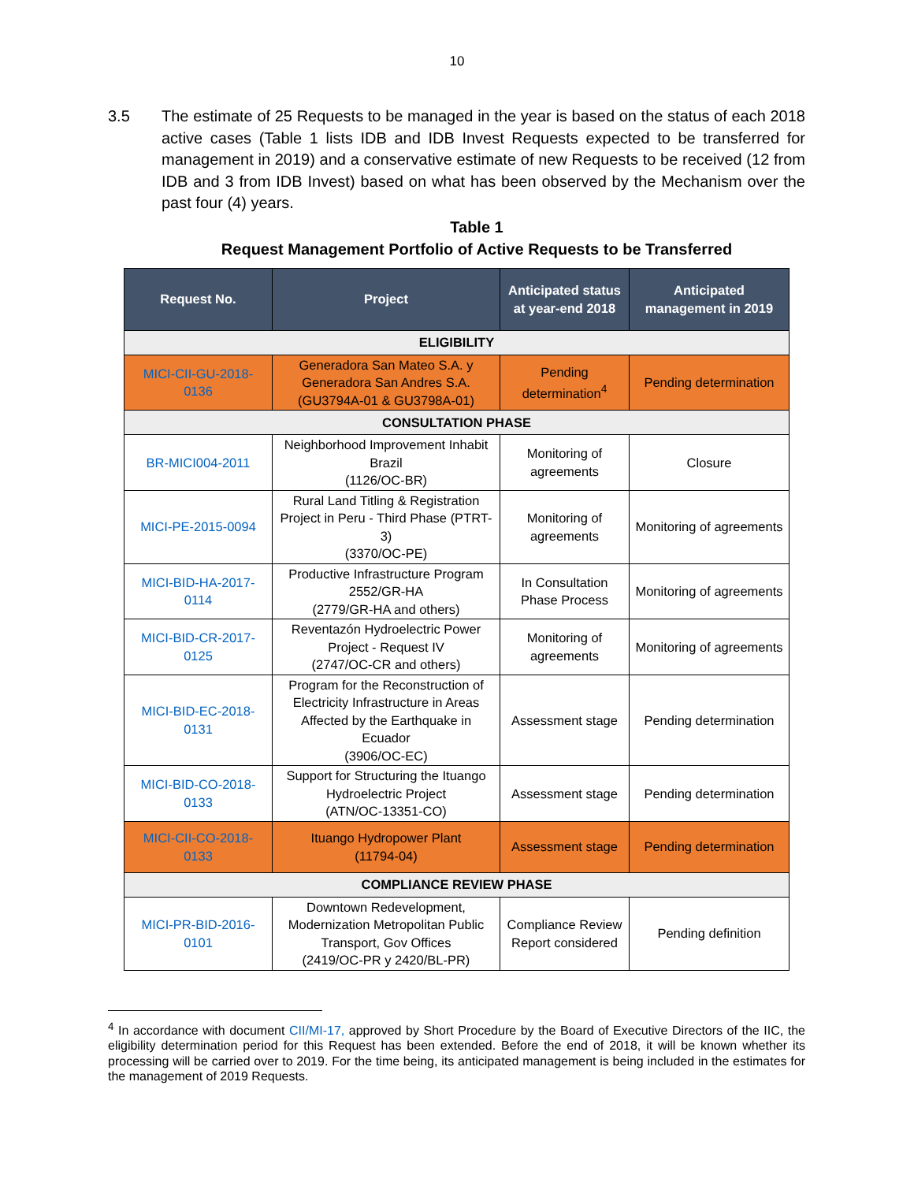10
3.5 The estimate of 25 Requests to be managed in the year is based on the status of each 2018 active cases (Table 1 lists IDB and IDB Invest Requests expected to be transferred for management in 2019) and a conservative estimate of new Requests to be received (12 from IDB and 3 from IDB Invest) based on what has been observed by the Mechanism over the past four (4) years.
Table 1
Request Management Portfolio of Active Requests to be Transferred
| Request No. | Project | Anticipated status at year-end 2018 | Anticipated management in 2019 |
| --- | --- | --- | --- |
| ELIGIBILITY | | | |
| MICI-CII-GU-2018-0136 | Generadora San Mateo S.A. y Generadora San Andres S.A. (GU3794A-01 & GU3798A-01) | Pending determination<sup>4</sup> | Pending determination |
| CONSULTATION PHASE | | | |
| BR-MICI004-2011 | Neighborhood Improvement Inhabit Brazil (1126/OC-BR) | Monitoring of agreements | Closure |
| MICI-PE-2015-0094 | Rural Land Titling & Registration Project in Peru - Third Phase (PTRT-3) (3370/OC-PE) | Monitoring of agreements | Monitoring of agreements |
| MICI-BID-HA-2017-0114 | Productive Infrastructure Program 2552/GR-HA (2779/GR-HA and others) | In Consultation Phase Process | Monitoring of agreements |
| MICI-BID-CR-2017-0125 | Reventazón Hydroelectric Power Project - Request IV (2747/OC-CR and others) | Monitoring of agreements | Monitoring of agreements |
| MICI-BID-EC-2018-0131 | Program for the Reconstruction of Electricity Infrastructure in Areas Affected by the Earthquake in Ecuador (3906/OC-EC) | Assessment stage | Pending determination |
| MICI-BID-CO-2018-0133 | Support for Structuring the Ituango Hydroelectric Project (ATN/OC-13351-CO) | Assessment stage | Pending determination |
| MICI-CII-CO-2018-0133 | Ituango Hydropower Plant (11794-04) | Assessment stage | Pending determination |
| COMPLIANCE REVIEW PHASE | | | |
| MICI-PR-BID-2016-0101 | Downtown Redevelopment, Modernization Metropolitan Public Transport, Gov Offices (2419/OC-PR y 2420/BL-PR) | Compliance Review Report considered | Pending definition |
<sup>4</sup> In accordance with document CII/MI-17, approved by Short Procedure by the Board of Executive Directors of the IIC, the eligibility determination period for this Request has been extended. Before the end of 2018, it will be known whether its processing will be carried over to 2019. For the time being, its anticipated management is being included in the estimates for the management of 2019 Requests.